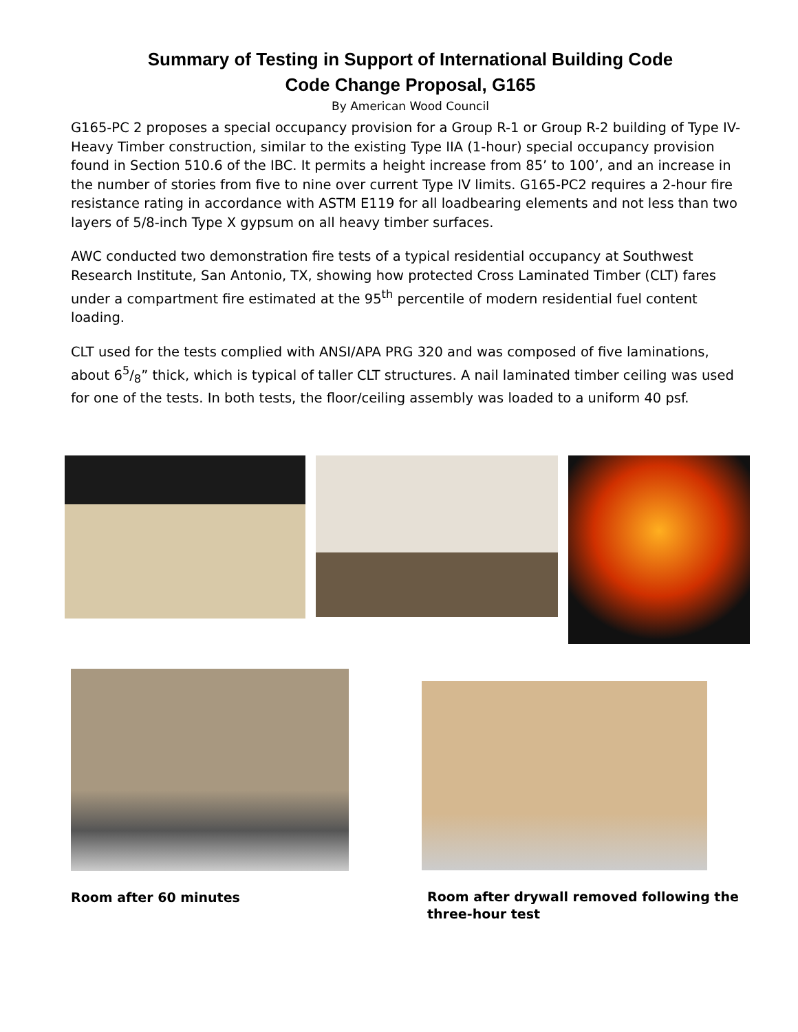Summary of Testing in Support of International Building Code
Code Change Proposal, G165
By American Wood Council
G165-PC 2 proposes a special occupancy provision for a Group R-1 or Group R-2 building of Type IV-Heavy Timber construction, similar to the existing Type IIA (1-hour) special occupancy provision found in Section 510.6 of the IBC. It permits a height increase from 85’ to 100’, and an increase in the number of stories from five to nine over current Type IV limits. G165-PC2 requires a 2-hour fire resistance rating in accordance with ASTM E119 for all loadbearing elements and not less than two layers of 5/8-inch Type X gypsum on all heavy timber surfaces.
AWC conducted two demonstration fire tests of a typical residential occupancy at Southwest Research Institute, San Antonio, TX, showing how protected Cross Laminated Timber (CLT) fares under a compartment fire estimated at the 95<sup>th</sup> percentile of modern residential fuel content loading.
CLT used for the tests complied with ANSI/APA PRG 320 and was composed of five laminations, about 65/8” thick, which is typical of taller CLT structures. A nail laminated timber ceiling was used for one of the tests. In both tests, the floor/ceiling assembly was loaded to a uniform 40 psf.
Room after 60 minutes Room after drywall removed following the
three-hour test